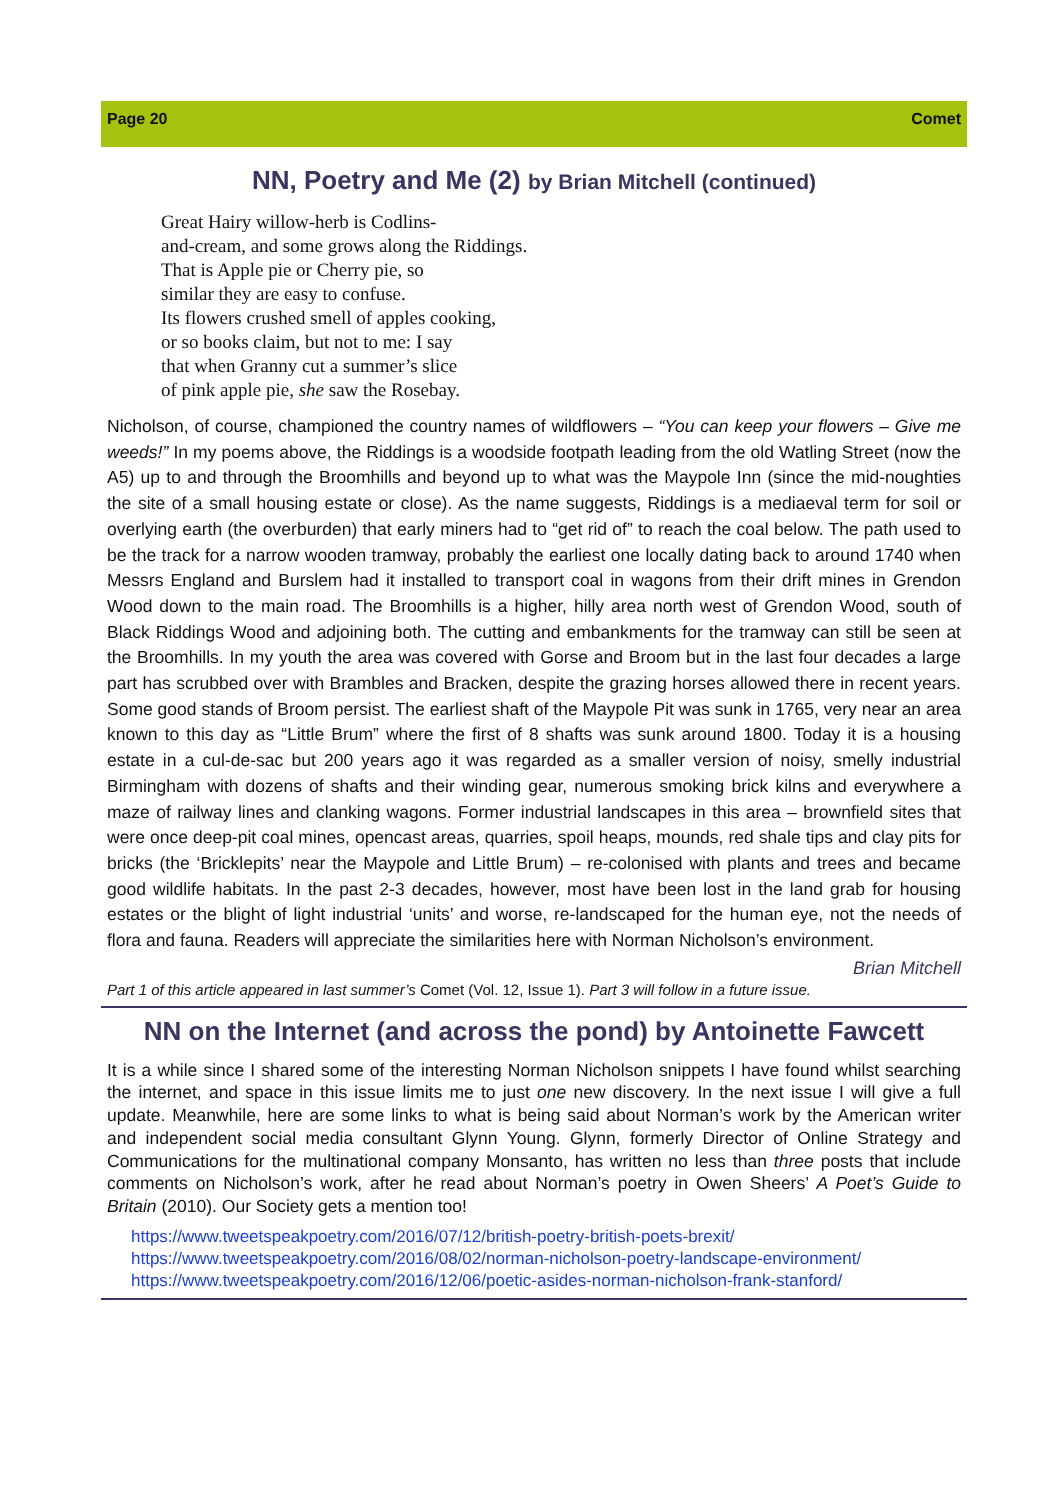Page 20 Comet
NN, Poetry and Me (2) by Brian Mitchell (continued)
Great Hairy willow-herb is Codlins-
and-cream, and some grows along the Riddings.
That is Apple pie or Cherry pie, so
similar they are easy to confuse.
Its flowers crushed smell of apples cooking,
or so books claim, but not to me: I say
that when Granny cut a summer’s slice
of pink apple pie, she saw the Rosebay.
Nicholson, of course, championed the country names of wildflowers – “You can keep your flowers – Give me weeds!” In my poems above, the Riddings is a woodside footpath leading from the old Watling Street (now the A5) up to and through the Broomhills and beyond up to what was the Maypole Inn (since the mid-noughties the site of a small housing estate or close). As the name suggests, Riddings is a mediaeval term for soil or overlying earth (the overburden) that early miners had to “get rid of” to reach the coal below. The path used to be the track for a narrow wooden tramway, probably the earliest one locally dating back to around 1740 when Messrs England and Burslem had it installed to transport coal in wagons from their drift mines in Grendon Wood down to the main road. The Broomhills is a higher, hilly area north west of Grendon Wood, south of Black Riddings Wood and adjoining both. The cutting and embankments for the tramway can still be seen at the Broomhills. In my youth the area was covered with Gorse and Broom but in the last four decades a large part has scrubbed over with Brambles and Bracken, despite the grazing horses allowed there in recent years. Some good stands of Broom persist. The earliest shaft of the Maypole Pit was sunk in 1765, very near an area known to this day as “Little Brum” where the first of 8 shafts was sunk around 1800. Today it is a housing estate in a cul-de-sac but 200 years ago it was regarded as a smaller version of noisy, smelly industrial Birmingham with dozens of shafts and their winding gear, numerous smoking brick kilns and everywhere a maze of railway lines and clanking wagons. Former industrial landscapes in this area – brownfield sites that were once deep-pit coal mines, opencast areas, quarries, spoil heaps, mounds, red shale tips and clay pits for bricks (the ‘Bricklepits’ near the Maypole and Little Brum) – re-colonised with plants and trees and became good wildlife habitats. In the past 2-3 decades, however, most have been lost in the land grab for housing estates or the blight of light industrial ‘units’ and worse, re-landscaped for the human eye, not the needs of flora and fauna. Readers will appreciate the similarities here with Norman Nicholson’s environment.
Brian Mitchell
Part 1 of this article appeared in last summer’s Comet (Vol. 12, Issue 1). Part 3 will follow in a future issue.
NN on the Internet (and across the pond) by Antoinette Fawcett
It is a while since I shared some of the interesting Norman Nicholson snippets I have found whilst searching the internet, and space in this issue limits me to just one new discovery. In the next issue I will give a full update. Meanwhile, here are some links to what is being said about Norman’s work by the American writer and independent social media consultant Glynn Young. Glynn, formerly Director of Online Strategy and Communications for the multinational company Monsanto, has written no less than three posts that include comments on Nicholson’s work, after he read about Norman’s poetry in Owen Sheers’ A Poet’s Guide to Britain (2010). Our Society gets a mention too!
https://www.tweetspeakpoetry.com/2016/07/12/british-poetry-british-poets-brexit/
https://www.tweetspeakpoetry.com/2016/08/02/norman-nicholson-poetry-landscape-environment/
https://www.tweetspeakpoetry.com/2016/12/06/poetic-asides-norman-nicholson-frank-stanford/